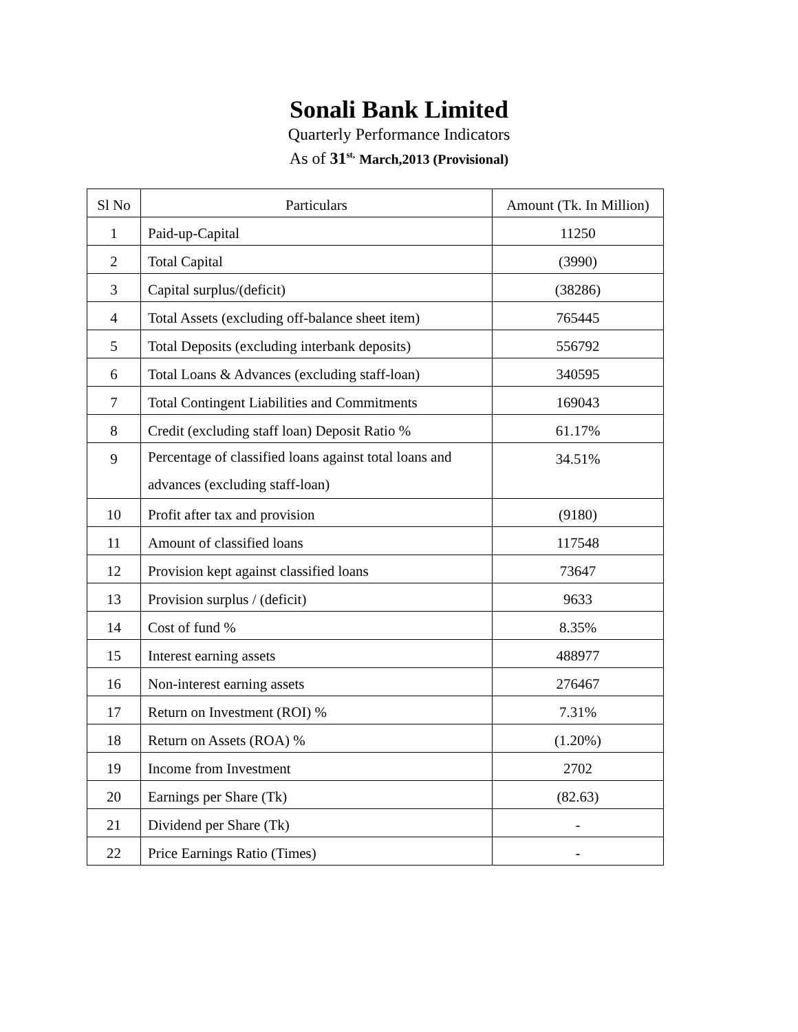Sonali Bank Limited
Quarterly Performance Indicators
As of 31<sup>st,</sup> March,2013 (Provisional)
| Sl No | Particulars | Amount (Tk. In Million) |
| --- | --- | --- |
| 1 | Paid-up-Capital | 11250 |
| 2 | Total Capital | (3990) |
| 3 | Capital surplus/(deficit) | (38286) |
| 4 | Total Assets (excluding off-balance sheet item) | 765445 |
| 5 | Total Deposits (excluding interbank deposits) | 556792 |
| 6 | Total Loans & Advances (excluding staff-loan) | 340595 |
| 7 | Total Contingent Liabilities and Commitments | 169043 |
| 8 | Credit (excluding staff loan) Deposit Ratio % | 61.17% |
| 9 | Percentage of classified loans against total loans and advances (excluding staff-loan) | 34.51% |
| 10 | Profit after tax and provision | (9180) |
| 11 | Amount of classified loans | 117548 |
| 12 | Provision kept against classified loans | 73647 |
| 13 | Provision surplus / (deficit) | 9633 |
| 14 | Cost of fund % | 8.35% |
| 15 | Interest earning assets | 488977 |
| 16 | Non-interest earning assets | 276467 |
| 17 | Return on Investment (ROI) % | 7.31% |
| 18 | Return on Assets (ROA) % | (1.20%) |
| 19 | Income from Investment | 2702 |
| 20 | Earnings per Share (Tk) | (82.63) |
| 21 | Dividend per Share (Tk) | - |
| 22 | Price Earnings Ratio (Times) | - |